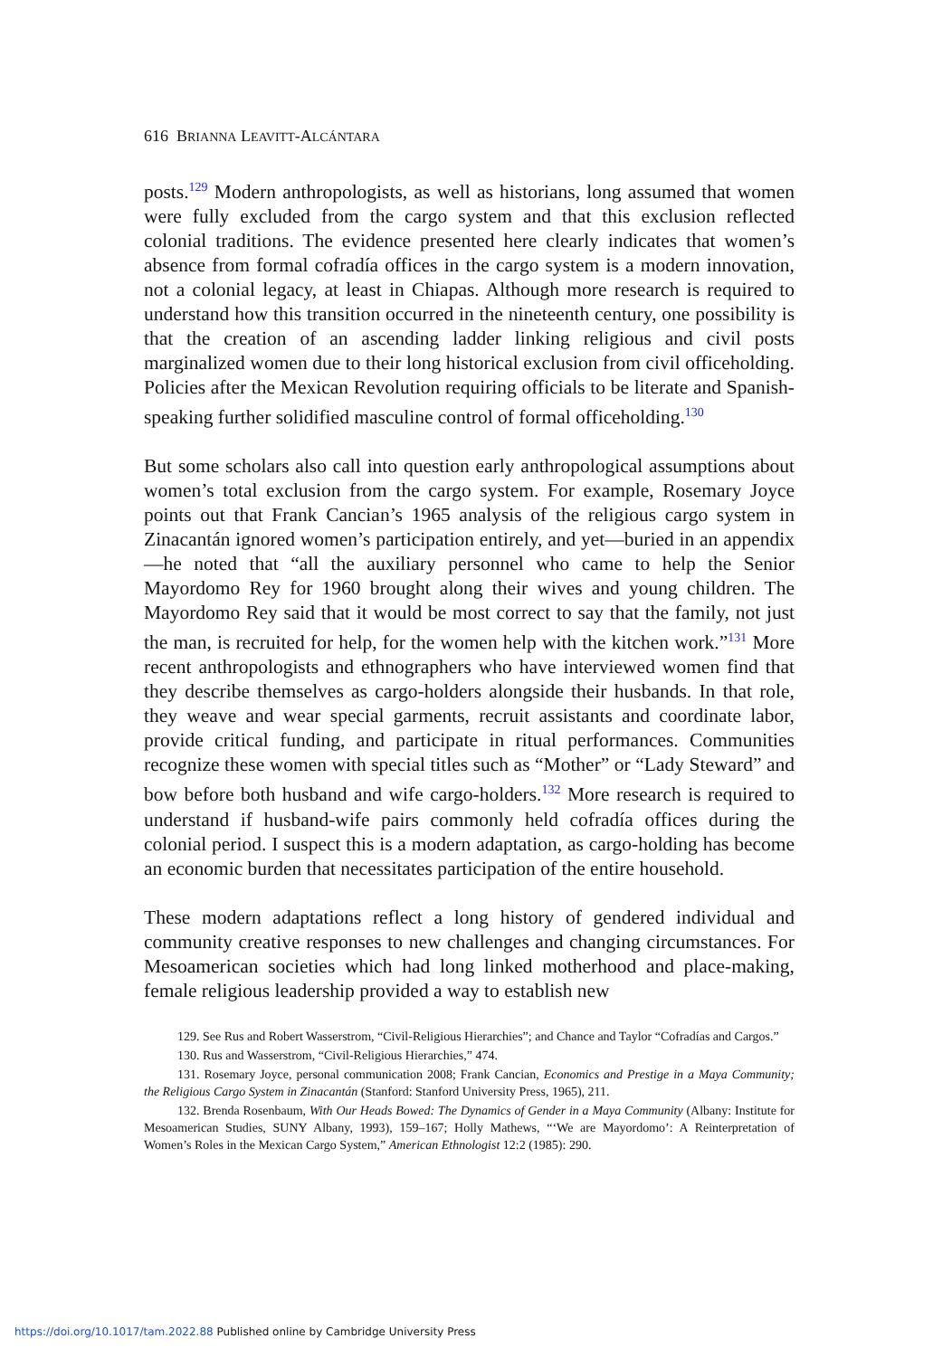616 BRIANNA LEAVITT-ALCÁNTARA
posts.<sup>129</sup> Modern anthropologists, as well as historians, long assumed that women were fully excluded from the cargo system and that this exclusion reflected colonial traditions. The evidence presented here clearly indicates that women’s absence from formal cofradía offices in the cargo system is a modern innovation, not a colonial legacy, at least in Chiapas. Although more research is required to understand how this transition occurred in the nineteenth century, one possibility is that the creation of an ascending ladder linking religious and civil posts marginalized women due to their long historical exclusion from civil officeholding. Policies after the Mexican Revolution requiring officials to be literate and Spanish- speaking further solidified masculine control of formal officeholding.<sup>130</sup>
But some scholars also call into question early anthropological assumptions about women’s total exclusion from the cargo system. For example, Rosemary Joyce points out that Frank Cancian’s 1965 analysis of the religious cargo system in Zinacantán ignored women’s participation entirely, and yet—buried in an appendix—he noted that “all the auxiliary personnel who came to help the Senior Mayordomo Rey for 1960 brought along their wives and young children. The Mayordomo Rey said that it would be most correct to say that the family, not just the man, is recruited for help, for the women help with the kitchen work.”<sup>131</sup> More recent anthropologists and ethnographers who have interviewed women find that they describe themselves as cargo-holders alongside their husbands. In that role, they weave and wear special garments, recruit assistants and coordinate labor, provide critical funding, and participate in ritual performances. Communities recognize these women with special titles such as “Mother” or “Lady Steward” and bow before both husband and wife cargo-holders.<sup>132</sup> More research is required to understand if husband-wife pairs commonly held cofradía offices during the colonial period. I suspect this is a modern adaptation, as cargo-holding has become an economic burden that necessitates participation of the entire household.
These modern adaptations reflect a long history of gendered individual and community creative responses to new challenges and changing circumstances. For Mesoamerican societies which had long linked motherhood and place-making, female religious leadership provided a way to establish new
129. See Rus and Robert Wasserstrom, “Civil-Religious Hierarchies”; and Chance and Taylor “Cofradías and Cargos.”
130. Rus and Wasserstrom, “Civil-Religious Hierarchies,” 474.
131. Rosemary Joyce, personal communication 2008; Frank Cancian, Economics and Prestige in a Maya Community; the Religious Cargo System in Zinacantán (Stanford: Stanford University Press, 1965), 211.
132. Brenda Rosenbaum, With Our Heads Bowed: The Dynamics of Gender in a Maya Community (Albany: Institute for Mesoamerican Studies, SUNY Albany, 1993), 159–167; Holly Mathews, “‘We are Mayordomo’: A Reinterpretation of Women’s Roles in the Mexican Cargo System,” American Ethnologist 12:2 (1985): 290.
https://doi.org/10.1017/tam.2022.88 Published online by Cambridge University Press